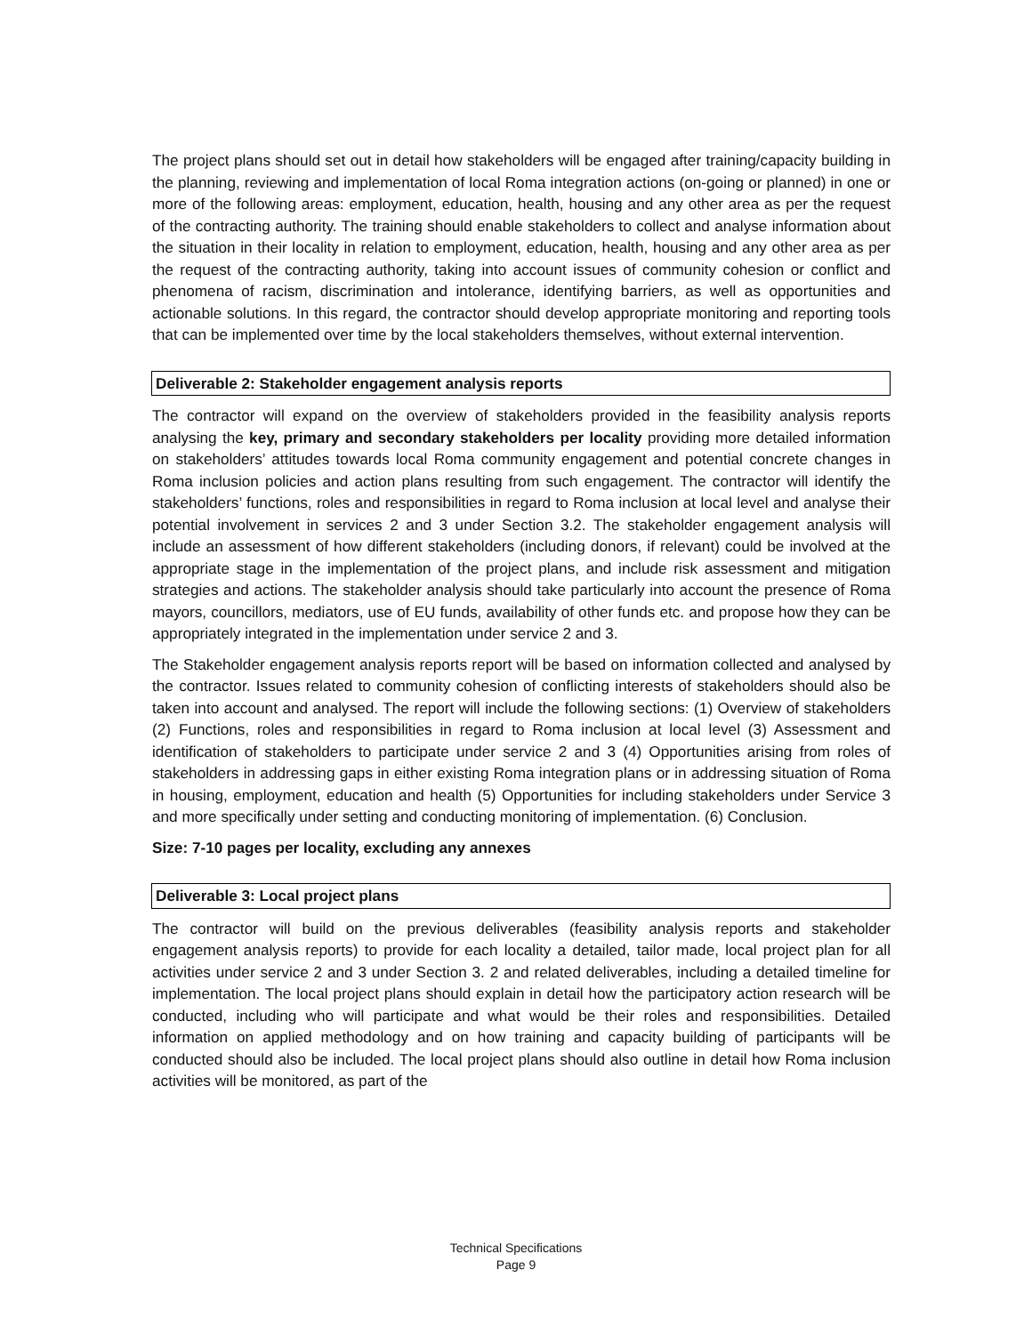The project plans should set out in detail how stakeholders will be engaged after training/capacity building in the planning, reviewing and implementation of local Roma integration actions (on-going or planned) in one or more of the following areas: employment, education, health, housing and any other area as per the request of the contracting authority. The training should enable stakeholders to collect and analyse information about the situation in their locality in relation to employment, education, health, housing and any other area as per the request of the contracting authority, taking into account issues of community cohesion or conflict and phenomena of racism, discrimination and intolerance, identifying barriers, as well as opportunities and actionable solutions. In this regard, the contractor should develop appropriate monitoring and reporting tools that can be implemented over time by the local stakeholders themselves, without external intervention.
Deliverable 2: Stakeholder engagement analysis reports
The contractor will expand on the overview of stakeholders provided in the feasibility analysis reports analysing the key, primary and secondary stakeholders per locality providing more detailed information on stakeholders’ attitudes towards local Roma community engagement and potential concrete changes in Roma inclusion policies and action plans resulting from such engagement. The contractor will identify the stakeholders’ functions, roles and responsibilities in regard to Roma inclusion at local level and analyse their potential involvement in services 2 and 3 under Section 3.2. The stakeholder engagement analysis will include an assessment of how different stakeholders (including donors, if relevant) could be involved at the appropriate stage in the implementation of the project plans, and include risk assessment and mitigation strategies and actions. The stakeholder analysis should take particularly into account the presence of Roma mayors, councillors, mediators, use of EU funds, availability of other funds etc. and propose how they can be appropriately integrated in the implementation under service 2 and 3.
The Stakeholder engagement analysis reports report will be based on information collected and analysed by the contractor. Issues related to community cohesion of conflicting interests of stakeholders should also be taken into account and analysed. The report will include the following sections: (1) Overview of stakeholders (2) Functions, roles and responsibilities in regard to Roma inclusion at local level (3) Assessment and identification of stakeholders to participate under service 2 and 3 (4) Opportunities arising from roles of stakeholders in addressing gaps in either existing Roma integration plans or in addressing situation of Roma in housing, employment, education and health (5) Opportunities for including stakeholders under Service 3 and more specifically under setting and conducting monitoring of implementation. (6) Conclusion.
Size: 7-10 pages per locality, excluding any annexes
Deliverable 3: Local project plans
The contractor will build on the previous deliverables (feasibility analysis reports and stakeholder engagement analysis reports) to provide for each locality a detailed, tailor made, local project plan for all activities under service 2 and 3 under Section 3. 2 and related deliverables, including a detailed timeline for implementation. The local project plans should explain in detail how the participatory action research will be conducted, including who will participate and what would be their roles and responsibilities. Detailed information on applied methodology and on how training and capacity building of participants will be conducted should also be included. The local project plans should also outline in detail how Roma inclusion activities will be monitored, as part of the
Technical Specifications
Page 9